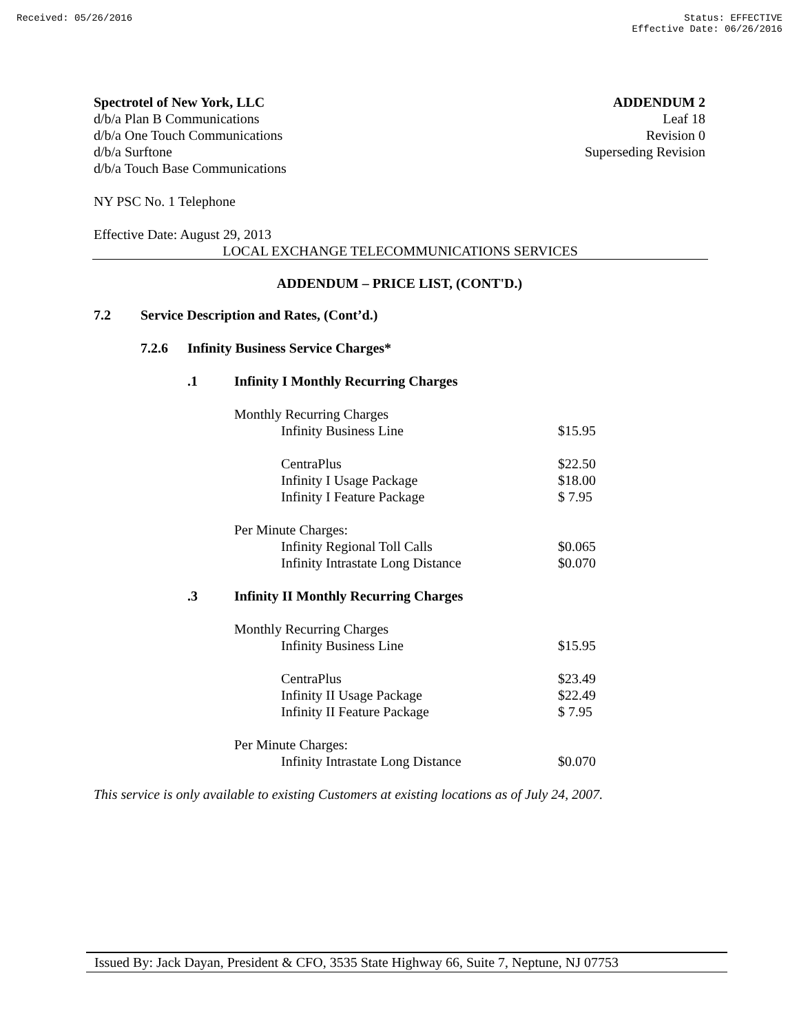Received: 05/26/2016 Status: EFFECTIVE
Effective Date: 06/26/2016
Spectrotel of New York, LLC
d/b/a Plan B Communications
d/b/a One Touch Communications
d/b/a Surftone
d/b/a Touch Base Communications
ADDENDUM 2
Leaf 18
Revision 0
Superseding Revision
NY PSC No. 1 Telephone
Effective Date: August 29, 2013
LOCAL EXCHANGE TELECOMMUNICATIONS SERVICES
ADDENDUM – PRICE LIST, (CONT'D.)
| 7.2 | Service Description and Rates, (Cont’d.) | | | |
| | 7.2.6 | Infinity Business Service Charges* | | |
| | | .1 | Infinity I Monthly Recurring Charges | |
| | | | Monthly Recurring Charges | |
| | | | Infinity Business Line | $15.95 |
| | | | CentraPlus | $22.50 |
| | | | Infinity I Usage Package | $18.00 |
| | | | Infinity I Feature Package | $ 7.95 |
| | | | Per Minute Charges: | |
| | | | Infinity Regional Toll Calls | $0.065 |
| | | | Infinity Intrastate Long Distance | $0.070 |
| | | .3 | Infinity II Monthly Recurring Charges | |
| | | | Monthly Recurring Charges | |
| | | | Infinity Business Line | $15.95 |
| | | | CentraPlus | $23.49 |
| | | | Infinity II Usage Package | $22.49 |
| | | | Infinity II Feature Package | $ 7.95 |
| | | | Per Minute Charges: | |
| | | | Infinity Intrastate Long Distance | $0.070 |
This service is only available to existing Customers at existing locations as of July 24, 2007.
Issued By: Jack Dayan, President & CFO, 3535 State Highway 66, Suite 7, Neptune, NJ 07753